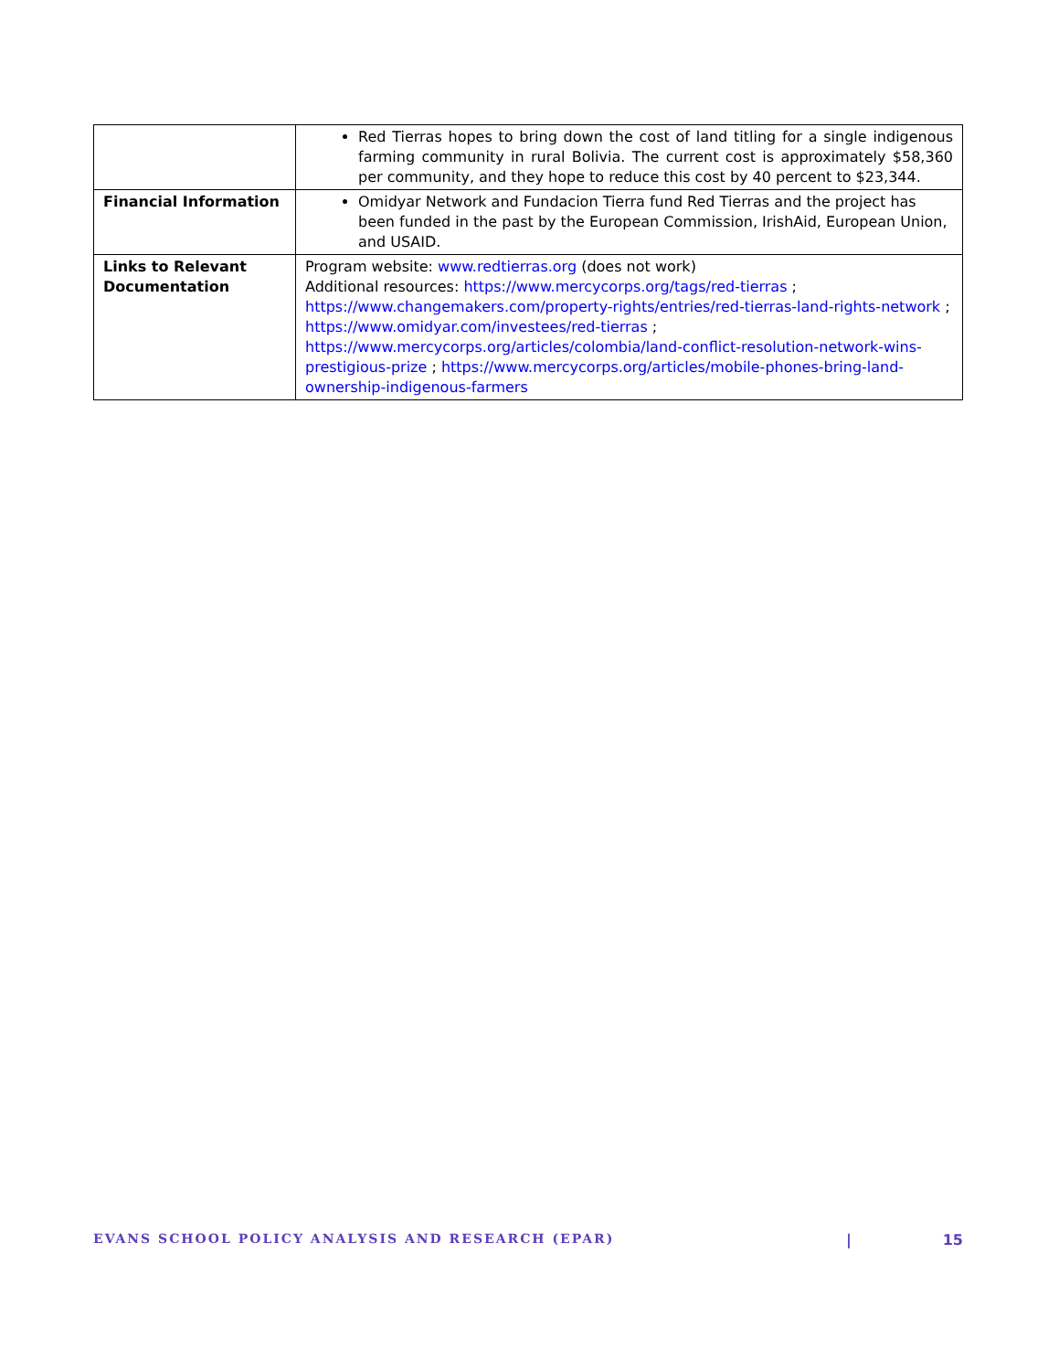| | Red Tierras hopes to bring down the cost of land titling for a single indigenous farming community in rural Bolivia. The current cost is approximately $58,360 per community, and they hope to reduce this cost by 40 percent to $23,344. |
| Financial Information | Omidyar Network and Fundacion Tierra fund Red Tierras and the project has been funded in the past by the European Commission, IrishAid, European Union, and USAID. |
| Links to Relevant Documentation | Program website: www.redtierras.org (does not work) Additional resources: https://www.mercycorps.org/tags/red-tierras ; https://www.changemakers.com/property-rights/entries/red-tierras-land-rights-network ; https://www.omidyar.com/investees/red-tierras ; https://www.mercycorps.org/articles/colombia/land-conflict-resolution-network-wins-prestigious-prize ; https://www.mercycorps.org/articles/mobile-phones-bring-land-ownership-indigenous-farmers |
EVANS SCHOOL POLICY ANALYSIS AND RESEARCH (EPAR) | 15